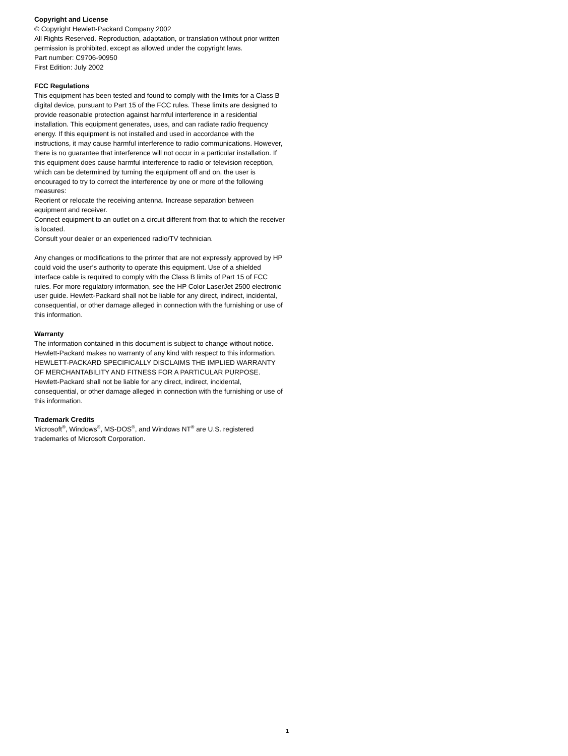Copyright and License
© Copyright Hewlett-Packard Company 2002
All Rights Reserved. Reproduction, adaptation, or translation without prior written permission is prohibited, except as allowed under the copyright laws.
Part number: C9706-90950
First Edition: July 2002
FCC Regulations
This equipment has been tested and found to comply with the limits for a Class B digital device, pursuant to Part 15 of the FCC rules. These limits are designed to provide reasonable protection against harmful interference in a residential installation. This equipment generates, uses, and can radiate radio frequency energy. If this equipment is not installed and used in accordance with the instructions, it may cause harmful interference to radio communications. However, there is no guarantee that interference will not occur in a particular installation. If this equipment does cause harmful interference to radio or television reception, which can be determined by turning the equipment off and on, the user is encouraged to try to correct the interference by one or more of the following measures:
Reorient or relocate the receiving antenna. Increase separation between equipment and receiver.
Connect equipment to an outlet on a circuit different from that to which the receiver is located.
Consult your dealer or an experienced radio/TV technician.
Any changes or modifications to the printer that are not expressly approved by HP could void the user’s authority to operate this equipment. Use of a shielded interface cable is required to comply with the Class B limits of Part 15 of FCC rules. For more regulatory information, see the HP Color LaserJet 2500 electronic user guide. Hewlett-Packard shall not be liable for any direct, indirect, incidental, consequential, or other damage alleged in connection with the furnishing or use of this information.
Warranty
The information contained in this document is subject to change without notice.
Hewlett-Packard makes no warranty of any kind with respect to this information. HEWLETT-PACKARD SPECIFICALLY DISCLAIMS THE IMPLIED WARRANTY OF MERCHANTABILITY AND FITNESS FOR A PARTICULAR PURPOSE.
Hewlett-Packard shall not be liable for any direct, indirect, incidental, consequential, or other damage alleged in connection with the furnishing or use of this information.
Trademark Credits
Microsoft<sup>®</sup>, Windows<sup>®</sup>, MS-DOS<sup>®</sup>, and Windows NT<sup>®</sup> are U.S. registered trademarks of Microsoft Corporation.
1